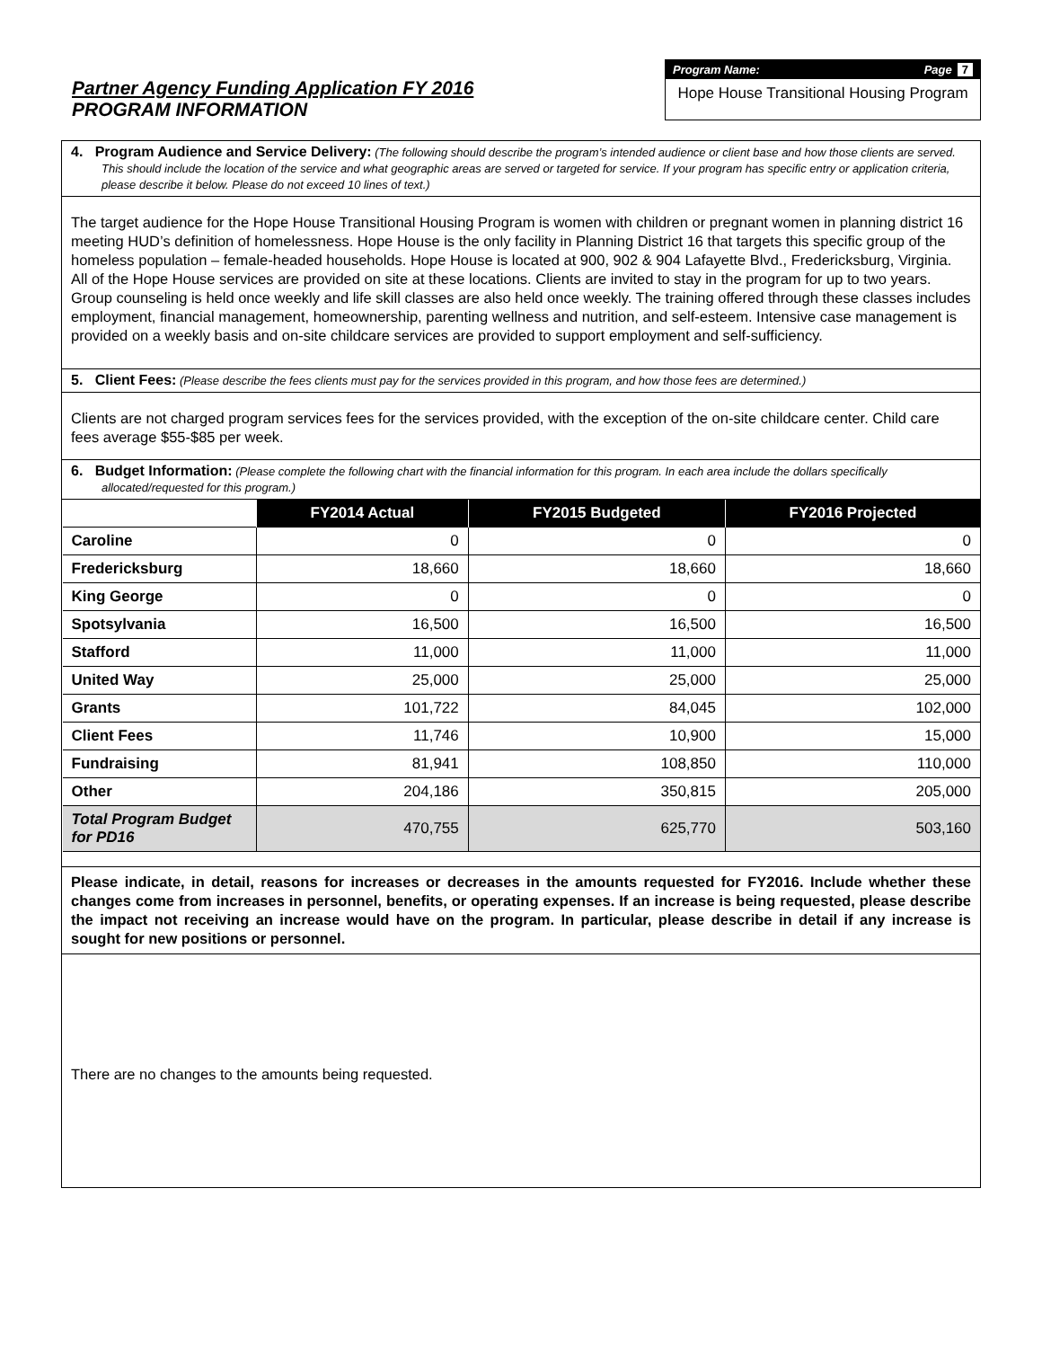Partner Agency Funding Application FY 2016
PROGRAM INFORMATION
Program Name: Page 7
Hope House Transitional Housing Program
4. Program Audience and Service Delivery: (The following should describe the program’s intended audience or client base and how those clients are served. This should include the location of the service and what geographic areas are served or targeted for service. If your program has specific entry or application criteria, please describe it below. Please do not exceed 10 lines of text.)
The target audience for the Hope House Transitional Housing Program is women with children or pregnant women in planning district 16 meeting HUD’s definition of homelessness. Hope House is the only facility in Planning District 16 that targets this specific group of the homeless population – female-headed households. Hope House is located at 900, 902 & 904 Lafayette Blvd., Fredericksburg, Virginia. All of the Hope House services are provided on site at these locations. Clients are invited to stay in the program for up to two years. Group counseling is held once weekly and life skill classes are also held once weekly. The training offered through these classes includes employment, financial management, homeownership, parenting wellness and nutrition, and self-esteem. Intensive case management is provided on a weekly basis and on-site childcare services are provided to support employment and self-sufficiency.
5. Client Fees: (Please describe the fees clients must pay for the services provided in this program, and how those fees are determined.)
Clients are not charged program services fees for the services provided, with the exception of the on-site childcare center. Child care fees average $55-$85 per week.
6. Budget Information: (Please complete the following chart with the financial information for this program. In each area include the dollars specifically allocated/requested for this program.)
| | FY2014 Actual | FY2015 Budgeted | FY2016 Projected |
| --- | --- | --- | --- |
| Caroline | 0 | 0 | 0 |
| Fredericksburg | 18,660 | 18,660 | 18,660 |
| King George | 0 | 0 | 0 |
| Spotsylvania | 16,500 | 16,500 | 16,500 |
| Stafford | 11,000 | 11,000 | 11,000 |
| United Way | 25,000 | 25,000 | 25,000 |
| Grants | 101,722 | 84,045 | 102,000 |
| Client Fees | 11,746 | 10,900 | 15,000 |
| Fundraising | 81,941 | 108,850 | 110,000 |
| Other | 204,186 | 350,815 | 205,000 |
| Total Program Budget for PD16 | 470,755 | 625,770 | 503,160 |
Please indicate, in detail, reasons for increases or decreases in the amounts requested for FY2016. Include whether these changes come from increases in personnel, benefits, or operating expenses. If an increase is being requested, please describe the impact not receiving an increase would have on the program. In particular, please describe in detail if any increase is sought for new positions or personnel.
There are no changes to the amounts being requested.